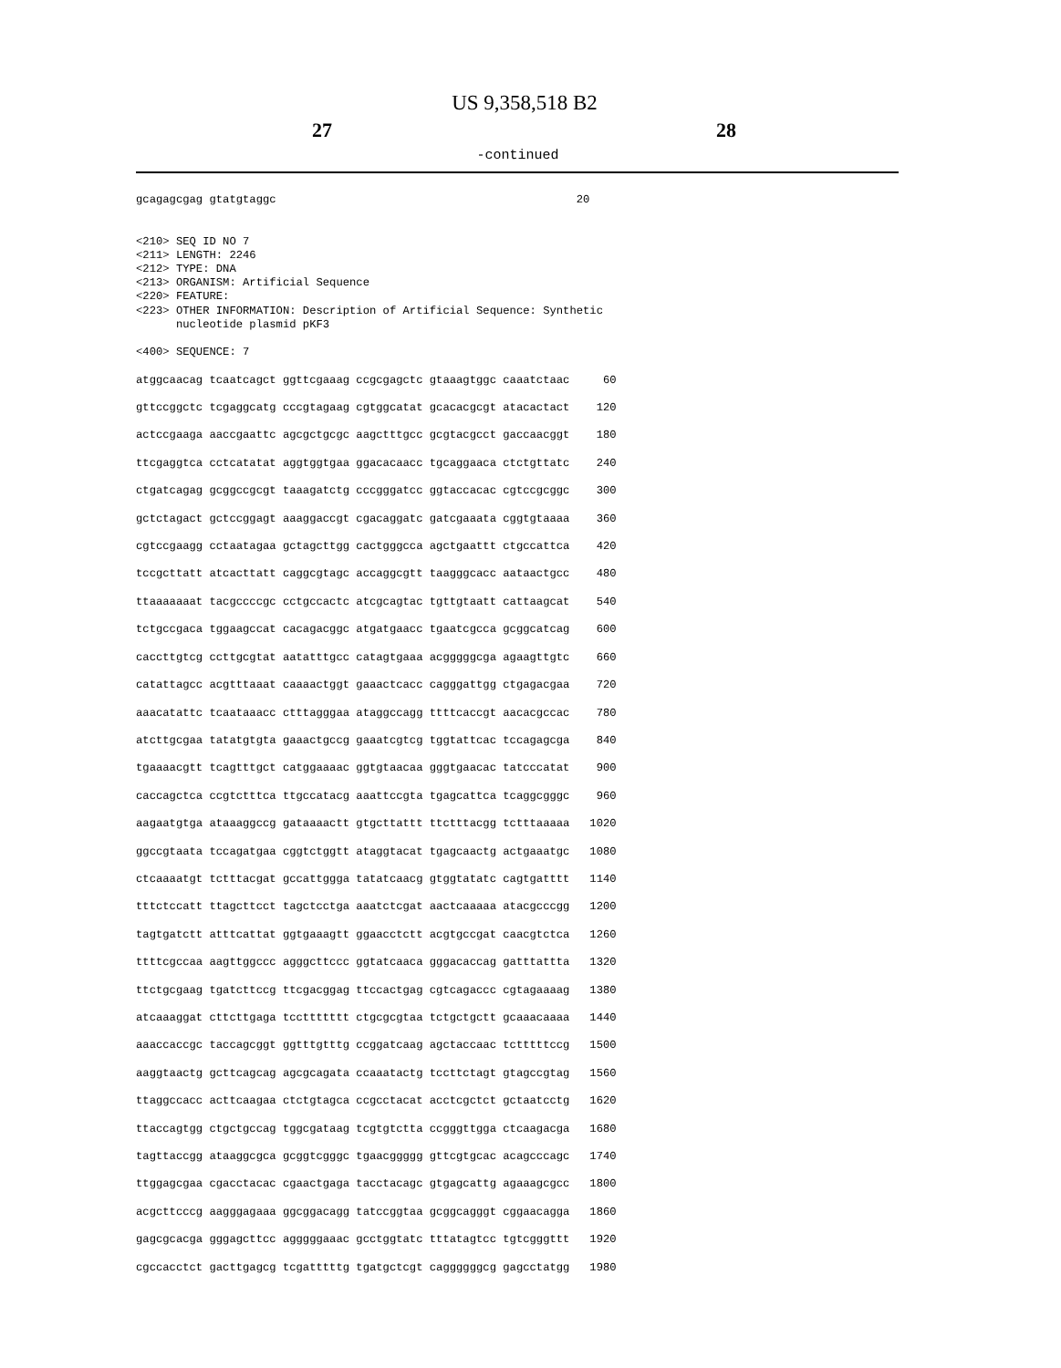US 9,358,518 B2
27 28
-continued
gcagagcgag gtatgtaggc                                             20


<210> SEQ ID NO 7
<211> LENGTH: 2246
<212> TYPE: DNA
<213> ORGANISM: Artificial Sequence
<220> FEATURE:
<223> OTHER INFORMATION: Description of Artificial Sequence: Synthetic
      nucleotide plasmid pKF3

<400> SEQUENCE: 7

atggcaacag tcaatcagct ggttcgaaag ccgcgagctc gtaaagtggc caaatctaac     60

gttccggctc tcgaggcatg cccgtagaag cgtggcatat gcacacgcgt atacactact    120

actccgaaga aaccgaattc agcgctgcgc aagctttgcc gcgtacgcct gaccaacggt    180

ttcgaggtca cctcatatat aggtggtgaa ggacacaacc tgcaggaaca ctctgttatc    240

ctgatcagag gcggccgcgt taaagatctg cccgggatcc ggtaccacac cgtccgcggc    300

gctctagact gctccggagt aaaggaccgt cgacaggatc gatcgaaata cggtgtaaaa    360

cgtccgaagg cctaatagaa gctagcttgg cactgggcca agctgaattt ctgccattca    420

tccgcttatt atcacttatt caggcgtagc accaggcgtt taagggcacc aataactgcc    480

ttaaaaaaat tacgccccgc cctgccactc atcgcagtac tgttgtaatt cattaagcat    540

tctgccgaca tggaagccat cacagacggc atgatgaacc tgaatcgcca gcggcatcag    600

caccttgtcg ccttgcgtat aatatttgcc catagtgaaa acgggggcga agaagttgtc    660

catattagcc acgtttaaat caaaactggt gaaactcacc cagggattgg ctgagacgaa    720

aaacatattc tcaataaacc ctttagggaa ataggccagg ttttcaccgt aacacgccac    780

atcttgcgaa tatatgtgta gaaactgccg gaaatcgtcg tggtattcac tccagagcga    840

tgaaaacgtt tcagtttgct catggaaaac ggtgtaacaa gggtgaacac tatcccatat    900

caccagctca ccgtctttca ttgccatacg aaattccgta tgagcattca tcaggcgggc    960

aagaatgtga ataaaggccg gataaaactt gtgcttattt ttctttacgg tctttaaaaa   1020

ggccgtaata tccagatgaa cggtctggtt ataggtacat tgagcaactg actgaaatgc   1080

ctcaaaatgt tctttacgat gccattggga tatatcaacg gtggtatatc cagtgatttt   1140

tttctccatt ttagcttcct tagctcctga aaatctcgat aactcaaaaa atacgcccgg   1200

tagtgatctt atttcattat ggtgaaagtt ggaacctctt acgtgccgat caacgtctca   1260

ttttcgccaa aagttggccc agggcttccc ggtatcaaca gggacaccag gatttattta   1320

ttctgcgaag tgatcttccg ttcgacggag ttccactgag cgtcagaccc cgtagaaaag   1380

atcaaaggat cttcttgaga tccttttttt ctgcgcgtaa tctgctgctt gcaaacaaaa   1440

aaaccaccgc taccagcggt ggtttgtttg ccggatcaag agctaccaac tctttttccg   1500

aaggtaactg gcttcagcag agcgcagata ccaaatactg tccttctagt gtagccgtag   1560

ttaggccacc acttcaagaa ctctgtagca ccgcctacat acctcgctct gctaatcctg   1620

ttaccagtgg ctgctgccag tggcgataag tcgtgtctta ccgggttgga ctcaagacga   1680

tagttaccgg ataaggcgca gcggtcgggc tgaacggggg gttcgtgcac acagcccagc   1740

ttggagcgaa cgacctacac cgaactgaga tacctacagc gtgagcattg agaaagcgcc   1800

acgcttcccg aagggagaaa ggcggacagg tatccggtaa gcggcagggt cggaacagga   1860

gagcgcacga gggagcttcc agggggaaac gcctggtatc tttatagtcc tgtcgggttt   1920

cgccacctct gacttgagcg tcgatttttg tgatgctcgt caggggggcg gagcctatgg   1980